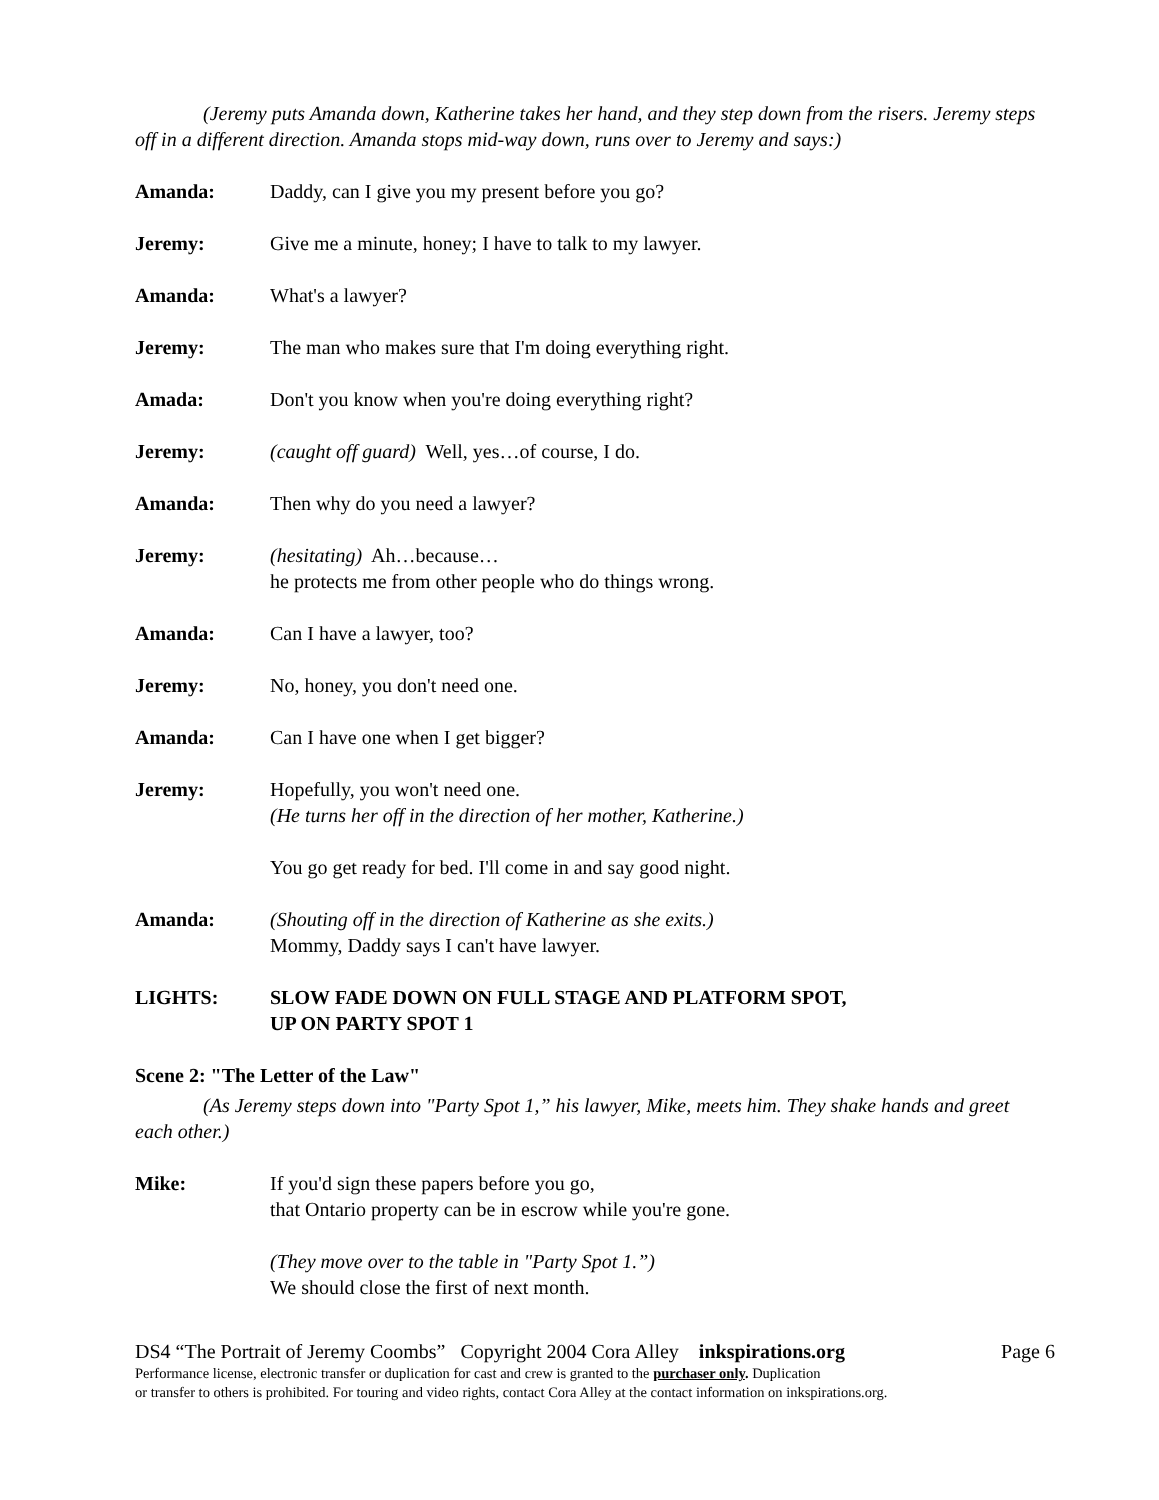(Jeremy puts Amanda down, Katherine takes her hand, and they step down from the risers. Jeremy steps off in a different direction. Amanda stops mid-way down, runs over to Jeremy and says:)
Amanda: Daddy, can I give you my present before you go?
Jeremy: Give me a minute, honey; I have to talk to my lawyer.
Amanda: What's a lawyer?
Jeremy: The man who makes sure that I'm doing everything right.
Amada: Don't you know when you're doing everything right?
Jeremy: (caught off guard) Well, yes…of course, I do.
Amanda: Then why do you need a lawyer?
Jeremy: (hesitating) Ah…because…
he protects me from other people who do things wrong.
Amanda: Can I have a lawyer, too?
Jeremy: No, honey, you don't need one.
Amanda: Can I have one when I get bigger?
Jeremy: Hopefully, you won't need one.
(He turns her off in the direction of her mother, Katherine.)
You go get ready for bed. I'll come in and say good night.
Amanda: (Shouting off in the direction of Katherine as she exits.)
Mommy, Daddy says I can't have lawyer.
LIGHTS: SLOW FADE DOWN ON FULL STAGE AND PLATFORM SPOT,
UP ON PARTY SPOT 1
Scene 2: "The Letter of the Law"
(As Jeremy steps down into "Party Spot 1,” his lawyer, Mike, meets him. They shake hands and greet each other.)
Mike: If you'd sign these papers before you go,
that Ontario property can be in escrow while you're gone.
(They move over to the table in "Party Spot 1.”)
We should close the first of next month.
DS4 “The Portrait of Jeremy Coombs” Copyright 2004 Cora Alley inkspirations.org Page 6
Performance license, electronic transfer or duplication for cast and crew is granted to the purchaser only. Duplication
or transfer to others is prohibited. For touring and video rights, contact Cora Alley at the contact information on inkspirations.org.